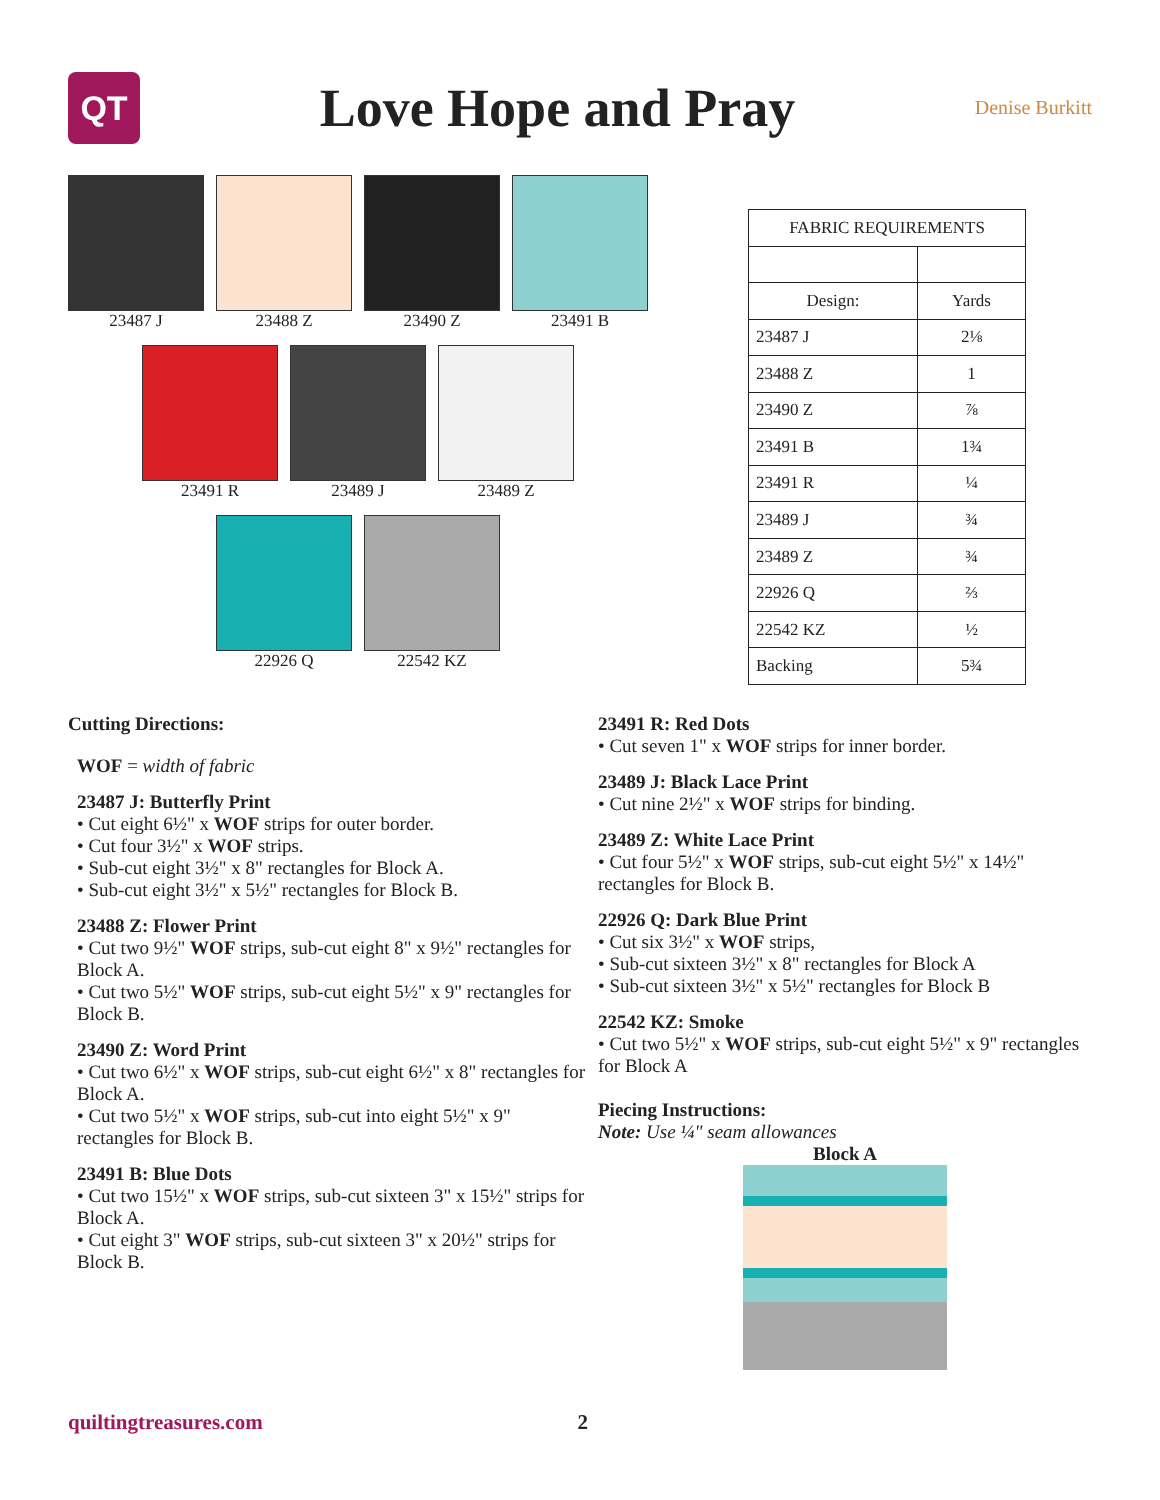QT
Love Hope and Pray
Denise Burkitt
23487 J 23488 Z 23490 Z 23491 B
23491 R 23489 J 23489 Z
22926 Q 22542 KZ
| FABRIC REQUIREMENTS | |
| --- | --- |
| Design: | Yards |
| 23487 J | 2⅛ |
| 23488 Z | 1 |
| 23490 Z | ⅞ |
| 23491 B | 1¾ |
| 23491 R | ¼ |
| 23489 J | ¾ |
| 23489 Z | ¾ |
| 22926 Q | ⅔ |
| 22542 KZ | ½ |
| Backing | 5¾ |
Cutting Directions:
WOF = width of fabric
23487 J: Butterfly Print
• Cut eight 6½" x WOF strips for outer border.
• Cut four 3½" x WOF strips.
• Sub-cut eight 3½" x 8" rectangles for Block A.
• Sub-cut eight 3½" x 5½" rectangles for Block B.
23488 Z: Flower Print
• Cut two 9½" WOF strips, sub-cut eight 8" x 9½" rectangles for Block A.
• Cut two 5½" WOF strips, sub-cut eight 5½" x 9" rectangles for Block B.
23490 Z: Word Print
• Cut two 6½" x WOF strips, sub-cut eight 6½" x 8" rectangles for Block A.
• Cut two 5½" x WOF strips, sub-cut into eight 5½" x 9" rectangles for Block B.
23491 B: Blue Dots
• Cut two 15½" x WOF strips, sub-cut sixteen 3" x 15½" strips for Block A.
• Cut eight 3" WOF strips, sub-cut sixteen 3" x 20½" strips for Block B.
23491 R: Red Dots
• Cut seven 1" x WOF strips for inner border.
23489 J: Black Lace Print
• Cut nine 2½" x WOF strips for binding.
23489 Z: White Lace Print
• Cut four 5½" x WOF strips, sub-cut eight 5½" x 14½" rectangles for Block B.
22926 Q: Dark Blue Print
• Cut six 3½" x WOF strips,
• Sub-cut sixteen 3½" x 8" rectangles for Block A
• Sub-cut sixteen 3½" x 5½" rectangles for Block B
22542 KZ: Smoke
• Cut two 5½" x WOF strips, sub-cut eight 5½" x 9" rectangles for Block A
Piecing Instructions:
Note: Use ¼" seam allowances
Block A
quiltingtreasures.com 2